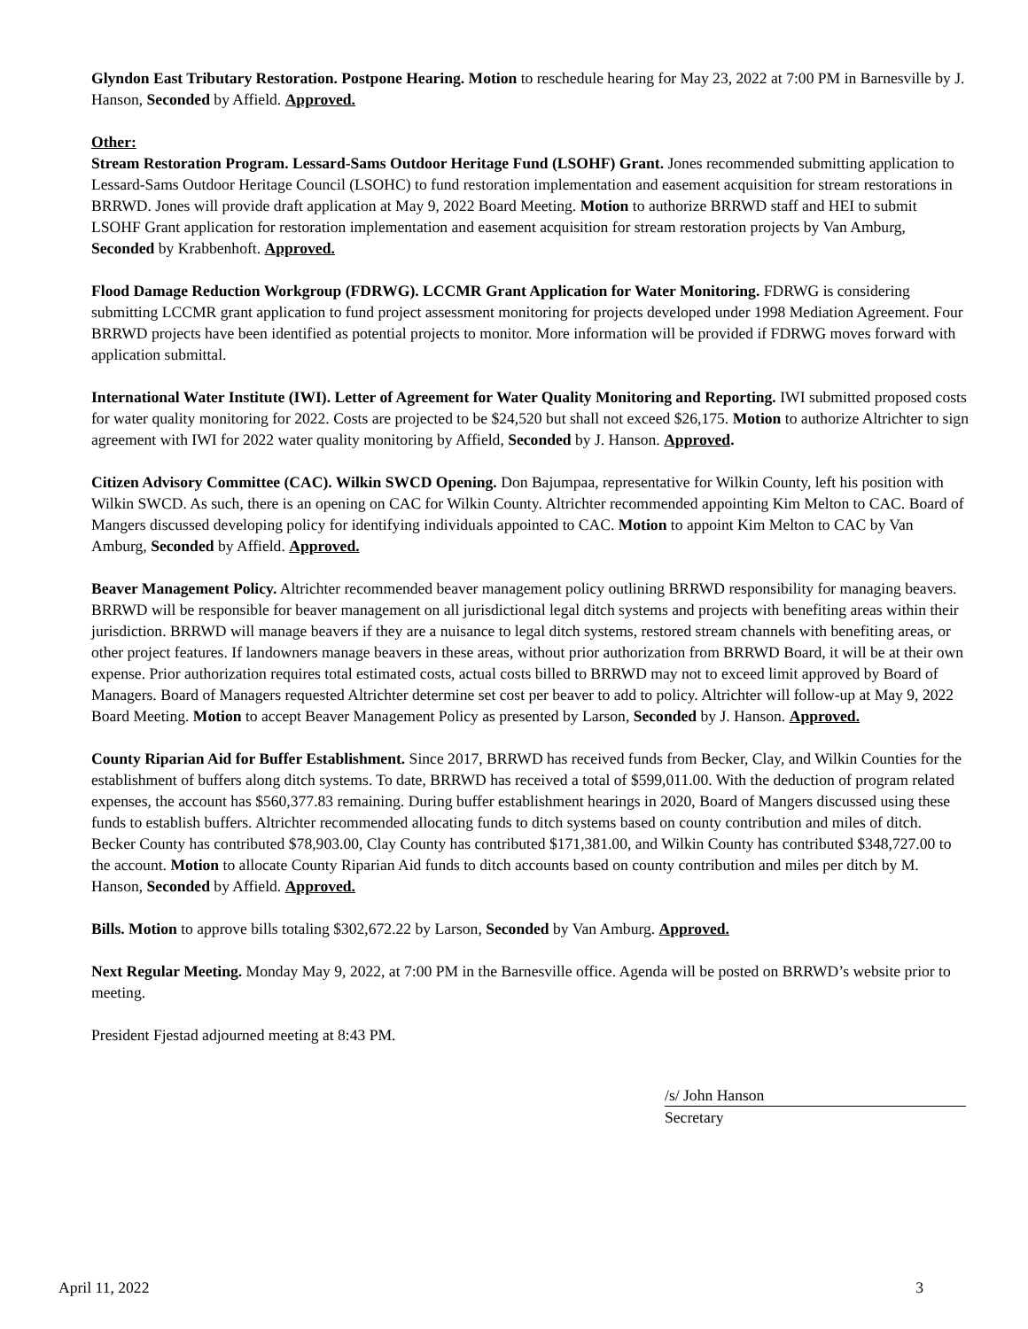Glyndon East Tributary Restoration. Postpone Hearing. Motion to reschedule hearing for May 23, 2022 at 7:00 PM in Barnesville by J. Hanson, Seconded by Affield. Approved.
Other:
Stream Restoration Program. Lessard-Sams Outdoor Heritage Fund (LSOHF) Grant. Jones recommended submitting application to Lessard-Sams Outdoor Heritage Council (LSOHC) to fund restoration implementation and easement acquisition for stream restorations in BRRWD. Jones will provide draft application at May 9, 2022 Board Meeting. Motion to authorize BRRWD staff and HEI to submit LSOHF Grant application for restoration implementation and easement acquisition for stream restoration projects by Van Amburg, Seconded by Krabbenhoft. Approved.
Flood Damage Reduction Workgroup (FDRWG). LCCMR Grant Application for Water Monitoring. FDRWG is considering submitting LCCMR grant application to fund project assessment monitoring for projects developed under 1998 Mediation Agreement. Four BRRWD projects have been identified as potential projects to monitor. More information will be provided if FDRWG moves forward with application submittal.
International Water Institute (IWI). Letter of Agreement for Water Quality Monitoring and Reporting. IWI submitted proposed costs for water quality monitoring for 2022. Costs are projected to be $24,520 but shall not exceed $26,175. Motion to authorize Altrichter to sign agreement with IWI for 2022 water quality monitoring by Affield, Seconded by J. Hanson. Approved.
Citizen Advisory Committee (CAC). Wilkin SWCD Opening. Don Bajumpaa, representative for Wilkin County, left his position with Wilkin SWCD. As such, there is an opening on CAC for Wilkin County. Altrichter recommended appointing Kim Melton to CAC. Board of Mangers discussed developing policy for identifying individuals appointed to CAC. Motion to appoint Kim Melton to CAC by Van Amburg, Seconded by Affield. Approved.
Beaver Management Policy. Altrichter recommended beaver management policy outlining BRRWD responsibility for managing beavers. BRRWD will be responsible for beaver management on all jurisdictional legal ditch systems and projects with benefiting areas within their jurisdiction. BRRWD will manage beavers if they are a nuisance to legal ditch systems, restored stream channels with benefiting areas, or other project features. If landowners manage beavers in these areas, without prior authorization from BRRWD Board, it will be at their own expense. Prior authorization requires total estimated costs, actual costs billed to BRRWD may not to exceed limit approved by Board of Managers. Board of Managers requested Altrichter determine set cost per beaver to add to policy. Altrichter will follow-up at May 9, 2022 Board Meeting. Motion to accept Beaver Management Policy as presented by Larson, Seconded by J. Hanson. Approved.
County Riparian Aid for Buffer Establishment. Since 2017, BRRWD has received funds from Becker, Clay, and Wilkin Counties for the establishment of buffers along ditch systems. To date, BRRWD has received a total of $599,011.00. With the deduction of program related expenses, the account has $560,377.83 remaining. During buffer establishment hearings in 2020, Board of Mangers discussed using these funds to establish buffers. Altrichter recommended allocating funds to ditch systems based on county contribution and miles of ditch. Becker County has contributed $78,903.00, Clay County has contributed $171,381.00, and Wilkin County has contributed $348,727.00 to the account. Motion to allocate County Riparian Aid funds to ditch accounts based on county contribution and miles per ditch by M. Hanson, Seconded by Affield. Approved.
Bills. Motion to approve bills totaling $302,672.22 by Larson, Seconded by Van Amburg. Approved.
Next Regular Meeting. Monday May 9, 2022, at 7:00 PM in the Barnesville office. Agenda will be posted on BRRWD’s website prior to meeting.
President Fjestad adjourned meeting at 8:43 PM.
/s/ John Hanson
Secretary
April 11, 2022 3